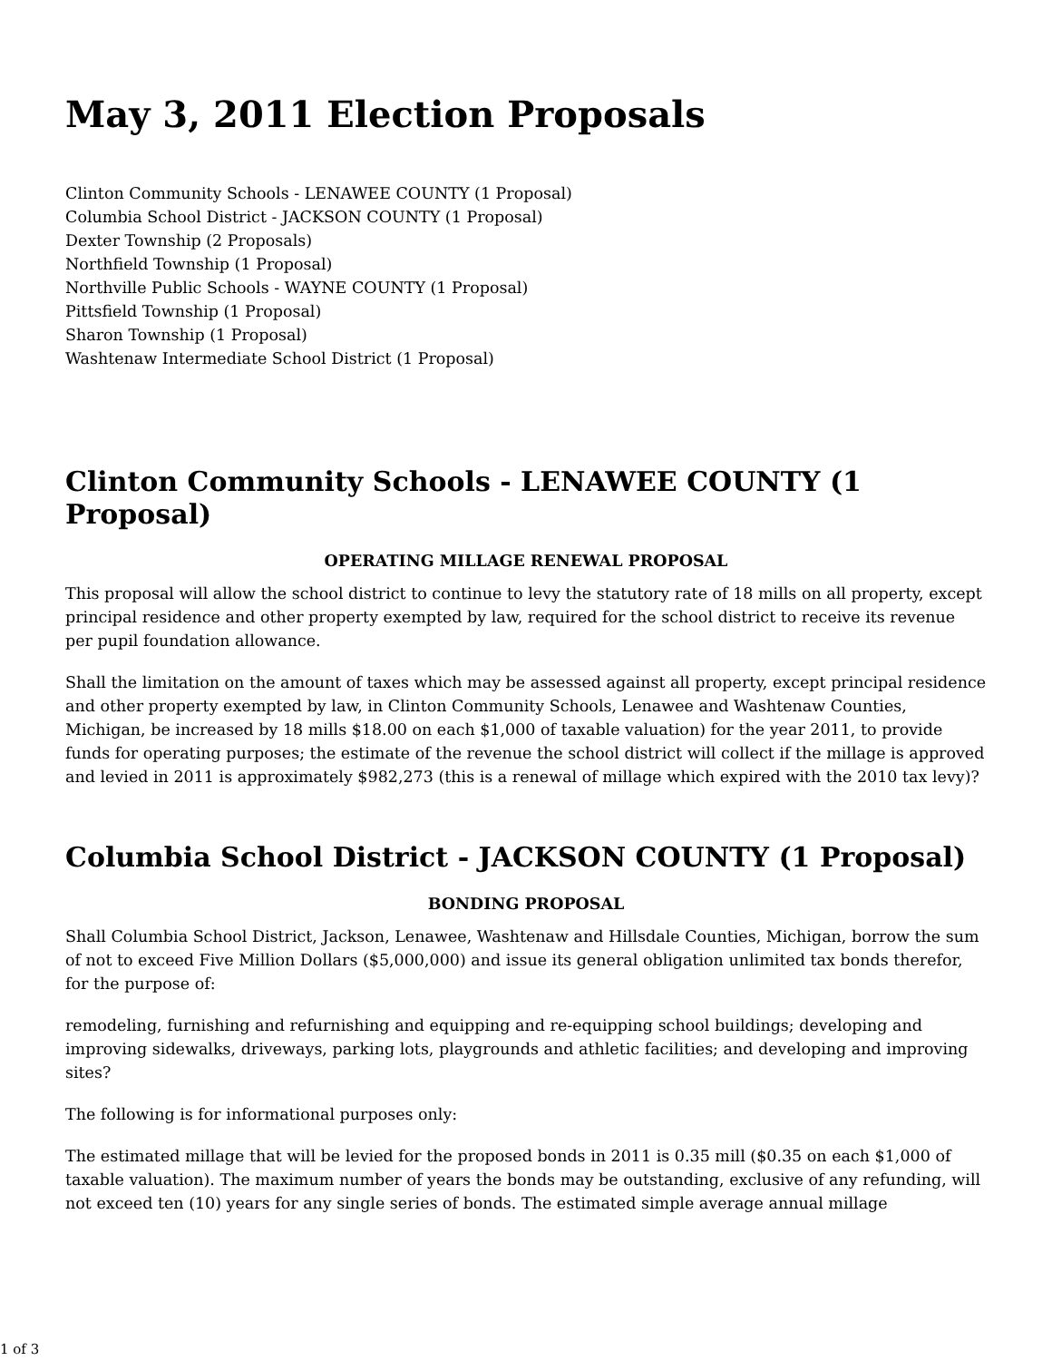May 3, 2011 Election Proposals
Clinton Community Schools - LENAWEE COUNTY (1 Proposal)
Columbia School District - JACKSON COUNTY (1 Proposal)
Dexter Township (2 Proposals)
Northfield Township (1 Proposal)
Northville Public Schools - WAYNE COUNTY (1 Proposal)
Pittsfield Township (1 Proposal)
Sharon Township (1 Proposal)
Washtenaw Intermediate School District (1 Proposal)
Clinton Community Schools - LENAWEE COUNTY (1 Proposal)
OPERATING MILLAGE RENEWAL PROPOSAL
This proposal will allow the school district to continue to levy the statutory rate of 18 mills on all property, except principal residence and other property exempted by law, required for the school district to receive its revenue per pupil foundation allowance.
Shall the limitation on the amount of taxes which may be assessed against all property, except principal residence and other property exempted by law, in Clinton Community Schools, Lenawee and Washtenaw Counties, Michigan, be increased by 18 mills $18.00 on each $1,000 of taxable valuation) for the year 2011, to provide funds for operating purposes; the estimate of the revenue the school district will collect if the millage is approved and levied in 2011 is approximately $982,273 (this is a renewal of millage which expired with the 2010 tax levy)?
Columbia School District - JACKSON COUNTY (1 Proposal)
BONDING PROPOSAL
Shall Columbia School District, Jackson, Lenawee, Washtenaw and Hillsdale Counties, Michigan, borrow the sum of not to exceed Five Million Dollars ($5,000,000) and issue its general obligation unlimited tax bonds therefor, for the purpose of:
remodeling, furnishing and refurnishing and equipping and re-equipping school buildings; developing and improving sidewalks, driveways, parking lots, playgrounds and athletic facilities; and developing and improving sites?
The following is for informational purposes only:
The estimated millage that will be levied for the proposed bonds in 2011 is 0.35 mill ($0.35 on each $1,000 of taxable valuation). The maximum number of years the bonds may be outstanding, exclusive of any refunding, will not exceed ten (10) years for any single series of bonds. The estimated simple average annual millage
1 of 3